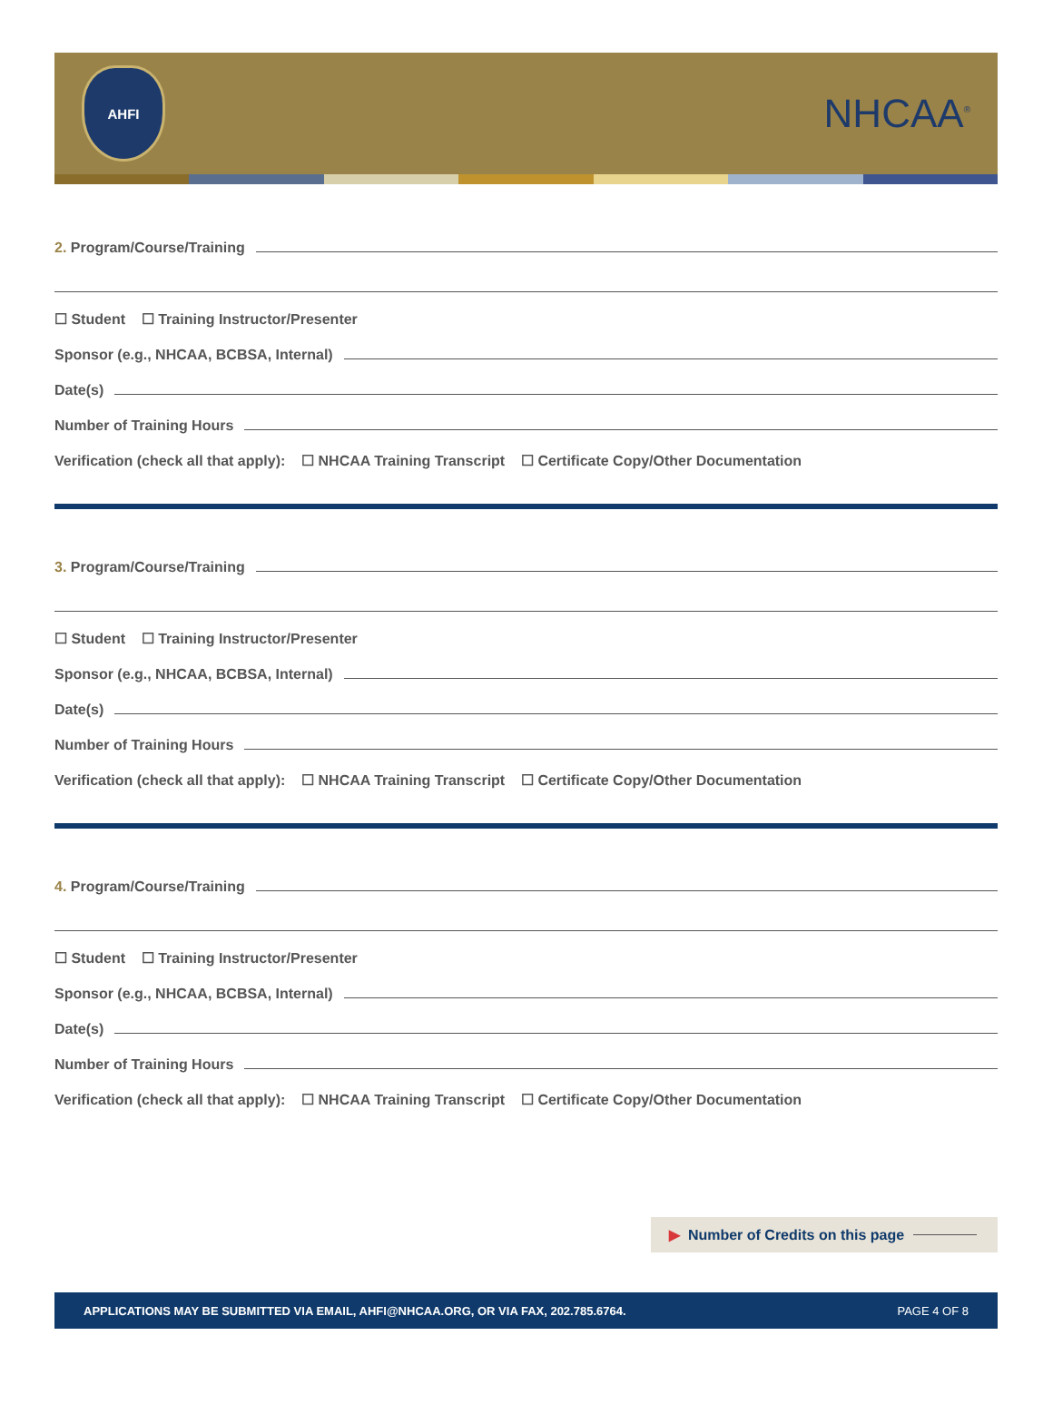AHFI
NHCAA<sup>®</sup>
2. Program/Course/Training
☐ Student ☐ Training Instructor/Presenter
Sponsor (e.g., NHCAA, BCBSA, Internal)
Date(s)
Number of Training Hours
Verification (check all that apply): ☐ NHCAA Training Transcript ☐ Certificate Copy/Other Documentation
3. Program/Course/Training
☐ Student ☐ Training Instructor/Presenter
Sponsor (e.g., NHCAA, BCBSA, Internal)
Date(s)
Number of Training Hours
Verification (check all that apply): ☐ NHCAA Training Transcript ☐ Certificate Copy/Other Documentation
4. Program/Course/Training
☐ Student ☐ Training Instructor/Presenter
Sponsor (e.g., NHCAA, BCBSA, Internal)
Date(s)
Number of Training Hours
Verification (check all that apply): ☐ NHCAA Training Transcript ☐ Certificate Copy/Other Documentation
▶ Number of Credits on this page
APPLICATIONS MAY BE SUBMITTED VIA EMAIL, AHFI@NHCAA.ORG, OR VIA FAX, 202.785.6764. PAGE 4 OF 8